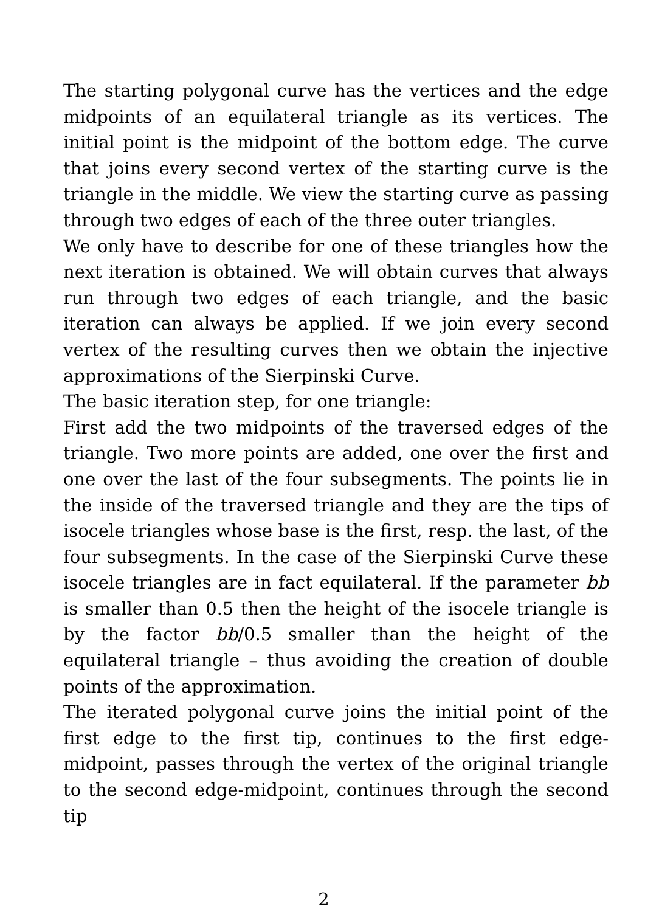The starting polygonal curve has the vertices and the edge midpoints of an equilateral triangle as its vertices. The initial point is the midpoint of the bottom edge. The curve that joins every second vertex of the starting curve is the triangle in the middle. We view the starting curve as passing through two edges of each of the three outer triangles.
We only have to describe for one of these triangles how the next iteration is obtained. We will obtain curves that always run through two edges of each triangle, and the basic iteration can always be applied. If we join every second vertex of the resulting curves then we obtain the injective approximations of the Sierpinski Curve.
The basic iteration step, for one triangle:
First add the two midpoints of the traversed edges of the triangle. Two more points are added, one over the first and one over the last of the four subsegments. The points lie in the inside of the traversed triangle and they are the tips of isocele triangles whose base is the first, resp. the last, of the four subsegments. In the case of the Sierpinski Curve these isocele triangles are in fact equilateral. If the parameter bb is smaller than 0.5 then the height of the isocele triangle is by the factor bb/0.5 smaller than the height of the equilateral triangle – thus avoiding the creation of double points of the approximation.
The iterated polygonal curve joins the initial point of the first edge to the first tip, continues to the first edge-midpoint, passes through the vertex of the original triangle to the second edge-midpoint, continues through the second tip
2